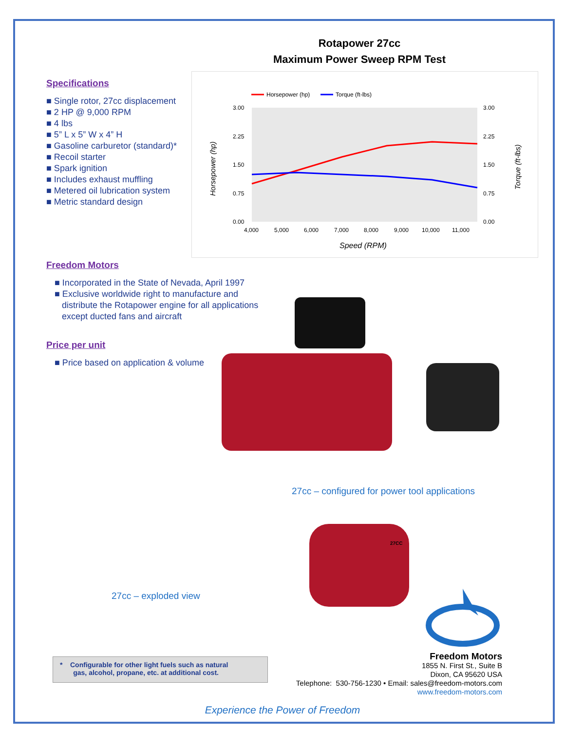Rotapower 27cc
Maximum Power Sweep RPM Test
Specifications
■ Single rotor, 27cc displacement
■ 2 HP @ 9,000 RPM
■ 4 lbs
■ 5” L x 5” W x 4” H
■ Gasoline carburetor (standard)*
■ Recoil starter
■ Spark ignition
■ Includes exhaust muffling
■ Metered oil lubrication system
■ Metric standard design
Horsepower (hp)
Torque (ft-lbs)
3.00
2.25
1.50
0.75
0.00
3.00
2.25
1.50
0.75
0.00
4,000
5,000
6,000
7,000
8,000
9,000
10,000
11,000
Speed (RPM)
Horsepower (hp)
Torque (ft-lbs)
Freedom Motors
■ Incorporated in the State of Nevada, April 1997
■ Exclusive worldwide right to manufacture and
distribute the Rotapower engine for all applications
except ducted fans and aircraft
Price per unit
■ Price based on application & volume
27cc – configured for power tool applications
27CC
27cc – exploded view
* Configurable for other light fuels such as natural
gas, alcohol, propane, etc. at additional cost.
Freedom Motors
1855 N. First St., Suite B
Dixon, CA 95620 USA
Telephone: 530-756-1230 • Email: sales@freedom-motors.com
www.freedom-motors.com
Experience the Power of Freedom